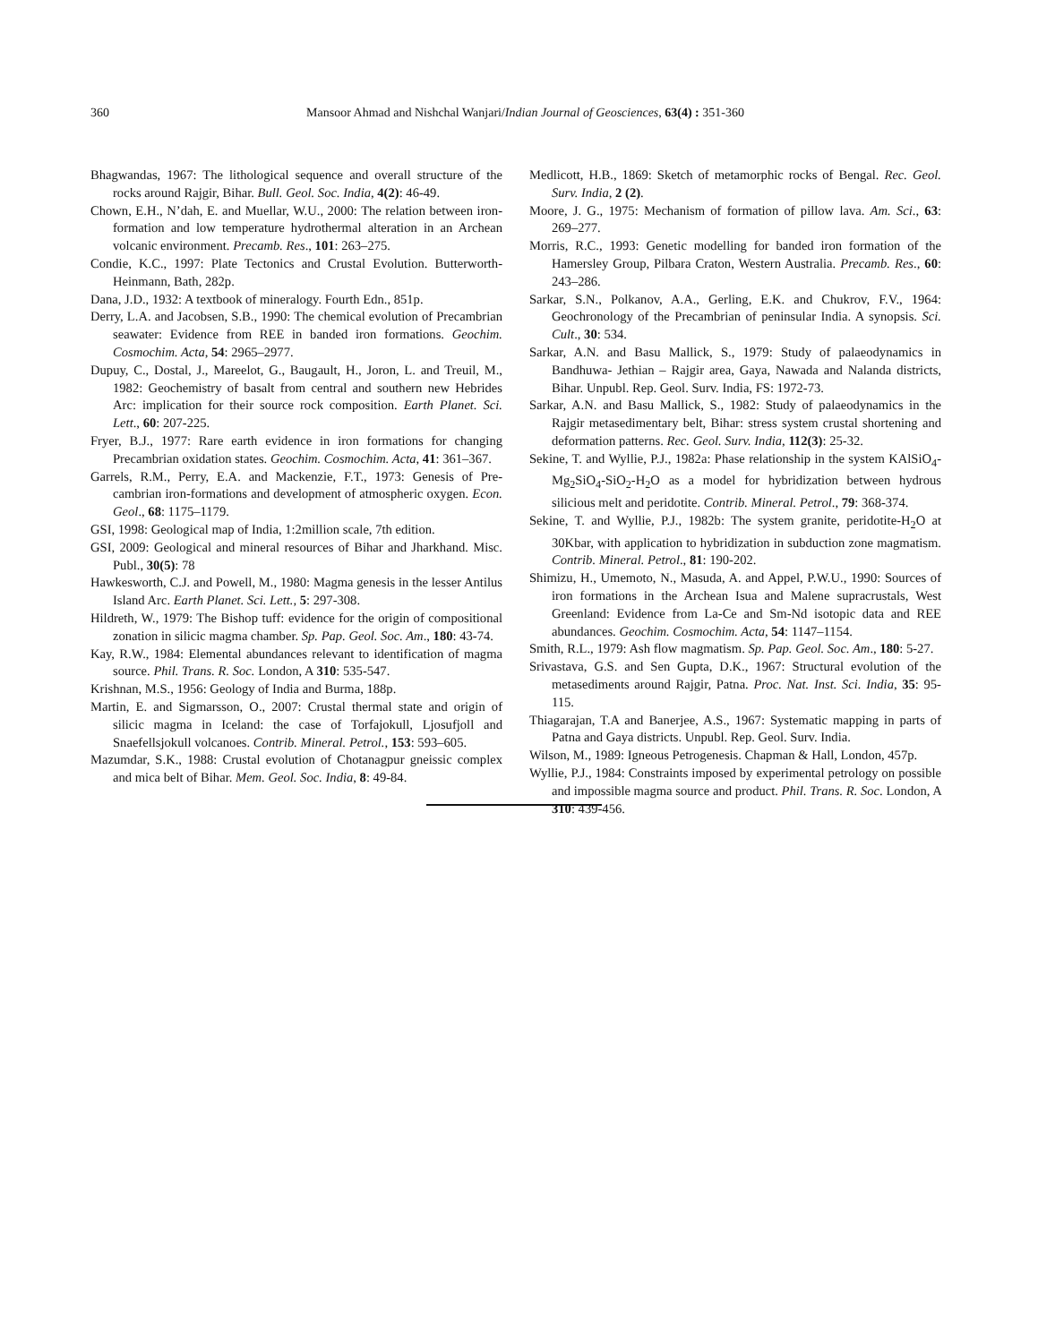360 Mansoor Ahmad and Nishchal Wanjari/Indian Journal of Geosciences, 63(4) : 351-360
Bhagwandas, 1967: The lithological sequence and overall structure of the rocks around Rajgir, Bihar. Bull. Geol. Soc. India, 4(2): 46-49.
Chown, E.H., N’dah, E. and Muellar, W.U., 2000: The relation between iron-formation and low temperature hydrothermal alteration in an Archean volcanic environment. Precamb. Res., 101: 263–275.
Condie, K.C., 1997: Plate Tectonics and Crustal Evolution. Butterworth-Heinmann, Bath, 282p.
Dana, J.D., 1932: A textbook of mineralogy. Fourth Edn., 851p.
Derry, L.A. and Jacobsen, S.B., 1990: The chemical evolution of Precambrian seawater: Evidence from REE in banded iron formations. Geochim. Cosmochim. Acta, 54: 2965–2977.
Dupuy, C., Dostal, J., Mareelot, G., Baugault, H., Joron, L. and Treuil, M., 1982: Geochemistry of basalt from central and southern new Hebrides Arc: implication for their source rock composition. Earth Planet. Sci. Lett., 60: 207-225.
Fryer, B.J., 1977: Rare earth evidence in iron formations for changing Precambrian oxidation states. Geochim. Cosmochim. Acta, 41: 361–367.
Garrels, R.M., Perry, E.A. and Mackenzie, F.T., 1973: Genesis of Pre-cambrian iron-formations and development of atmospheric oxygen. Econ. Geol., 68: 1175–1179.
GSI, 1998: Geological map of India, 1:2million scale, 7th edition.
GSI, 2009: Geological and mineral resources of Bihar and Jharkhand. Misc. Publ., 30(5): 78
Hawkesworth, C.J. and Powell, M., 1980: Magma genesis in the lesser Antilus Island Arc. Earth Planet. Sci. Lett., 5: 297-308.
Hildreth, W., 1979: The Bishop tuff: evidence for the origin of compositional zonation in silicic magma chamber. Sp. Pap. Geol. Soc. Am., 180: 43-74.
Kay, R.W., 1984: Elemental abundances relevant to identification of magma source. Phil. Trans. R. Soc. London, A 310: 535-547.
Krishnan, M.S., 1956: Geology of India and Burma, 188p.
Martin, E. and Sigmarsson, O., 2007: Crustal thermal state and origin of silicic magma in Iceland: the case of Torfajokull, Ljosufjoll and Snaefellsjokull volcanoes. Contrib. Mineral. Petrol., 153: 593–605.
Mazumdar, S.K., 1988: Crustal evolution of Chotanagpur gneissic complex and mica belt of Bihar. Mem. Geol. Soc. India, 8: 49-84.
Medlicott, H.B., 1869: Sketch of metamorphic rocks of Bengal. Rec. Geol. Surv. India, 2 (2).
Moore, J. G., 1975: Mechanism of formation of pillow lava. Am. Sci., 63: 269–277.
Morris, R.C., 1993: Genetic modelling for banded iron formation of the Hamersley Group, Pilbara Craton, Western Australia. Precamb. Res., 60: 243–286.
Sarkar, S.N., Polkanov, A.A., Gerling, E.K. and Chukrov, F.V., 1964: Geochronology of the Precambrian of peninsular India. A synopsis. Sci. Cult., 30: 534.
Sarkar, A.N. and Basu Mallick, S., 1979: Study of palaeodynamics in Bandhuwa- Jethian – Rajgir area, Gaya, Nawada and Nalanda districts, Bihar. Unpubl. Rep. Geol. Surv. India, FS: 1972-73.
Sarkar, A.N. and Basu Mallick, S., 1982: Study of palaeodynamics in the Rajgir metasedimentary belt, Bihar: stress system crustal shortening and deformation patterns. Rec. Geol. Surv. India, 112(3): 25-32.
Sekine, T. and Wyllie, P.J., 1982a: Phase relationship in the system KAlSiO<sub>4</sub>-Mg<sub>2</sub>SiO<sub>4</sub>-SiO<sub>2</sub>-H<sub>2</sub>O as a model for hybridization between hydrous silicious melt and peridotite. Contrib. Mineral. Petrol., 79: 368-374.
Sekine, T. and Wyllie, P.J., 1982b: The system granite, peridotite-H<sub>2</sub>O at 30Kbar, with application to hybridization in subduction zone magmatism. Contrib. Mineral. Petrol., 81: 190-202.
Shimizu, H., Umemoto, N., Masuda, A. and Appel, P.W.U., 1990: Sources of iron formations in the Archean Isua and Malene supracrustals, West Greenland: Evidence from La-Ce and Sm-Nd isotopic data and REE abundances. Geochim. Cosmochim. Acta, 54: 1147–1154.
Smith, R.L., 1979: Ash flow magmatism. Sp. Pap. Geol. Soc. Am., 180: 5-27.
Srivastava, G.S. and Sen Gupta, D.K., 1967: Structural evolution of the metasediments around Rajgir, Patna. Proc. Nat. Inst. Sci. India, 35: 95-115.
Thiagarajan, T.A and Banerjee, A.S., 1967: Systematic mapping in parts of Patna and Gaya districts. Unpubl. Rep. Geol. Surv. India.
Wilson, M., 1989: Igneous Petrogenesis. Chapman & Hall, London, 457p.
Wyllie, P.J., 1984: Constraints imposed by experimental petrology on possible and impossible magma source and product. Phil. Trans. R. Soc. London, A 310: 439-456.